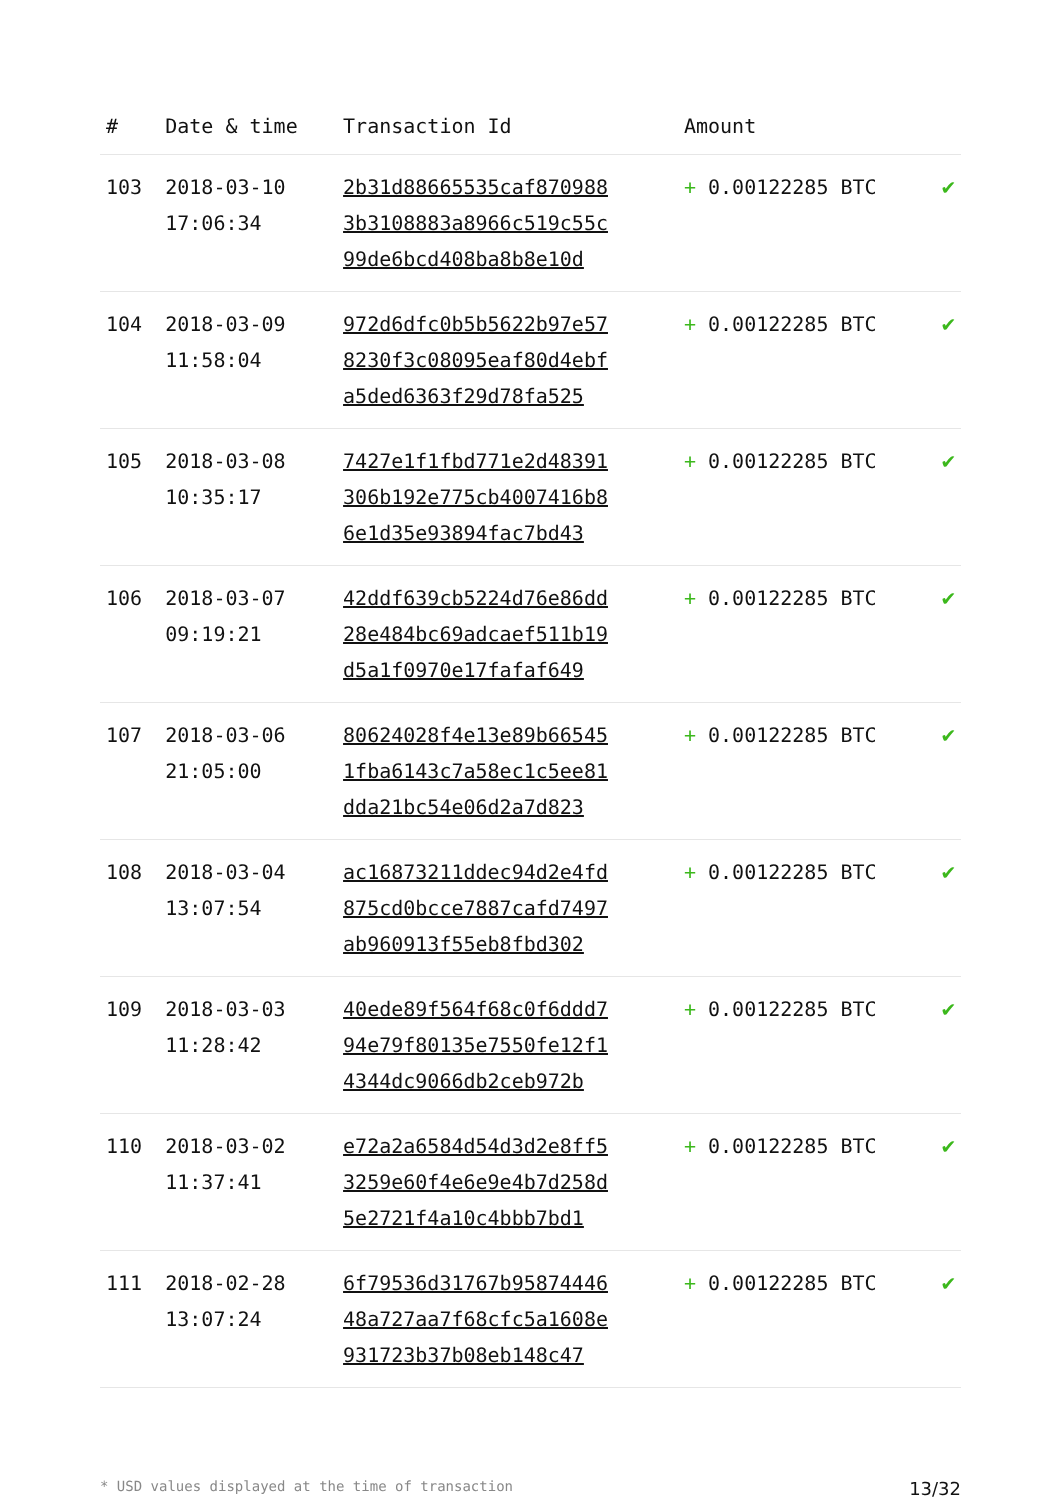| # | Date & time | Transaction Id | Amount | |
| --- | --- | --- | --- | --- |
| 103 | 2018-03-10 17:06:34 | 2b31d88665535caf870988 3b3108883a8966c519c55c 99de6bcd408ba8b8e10d | + 0.00122285 BTC | ✔ |
| 104 | 2018-03-09 11:58:04 | 972d6dfc0b5b5622b97e57 8230f3c08095eaf80d4ebf a5ded6363f29d78fa525 | + 0.00122285 BTC | ✔ |
| 105 | 2018-03-08 10:35:17 | 7427e1f1fbd771e2d48391 306b192e775cb4007416b8 6e1d35e93894fac7bd43 | + 0.00122285 BTC | ✔ |
| 106 | 2018-03-07 09:19:21 | 42ddf639cb5224d76e86dd 28e484bc69adcaef511b19 d5a1f0970e17fafaf649 | + 0.00122285 BTC | ✔ |
| 107 | 2018-03-06 21:05:00 | 80624028f4e13e89b66545 1fba6143c7a58ec1c5ee81 dda21bc54e06d2a7d823 | + 0.00122285 BTC | ✔ |
| 108 | 2018-03-04 13:07:54 | ac16873211ddec94d2e4fd 875cd0bcce7887cafd7497 ab960913f55eb8fbd302 | + 0.00122285 BTC | ✔ |
| 109 | 2018-03-03 11:28:42 | 40ede89f564f68c0f6ddd7 94e79f80135e7550fe12f1 4344dc9066db2ceb972b | + 0.00122285 BTC | ✔ |
| 110 | 2018-03-02 11:37:41 | e72a2a6584d54d3d2e8ff5 3259e60f4e6e9e4b7d258d 5e2721f4a10c4bbb7bd1 | + 0.00122285 BTC | ✔ |
| 111 | 2018-02-28 13:07:24 | 6f79536d31767b95874446 48a727aa7f68cfc5a1608e 931723b37b08eb148c47 | + 0.00122285 BTC | ✔ |
* USD values displayed at the time of transaction 13/32